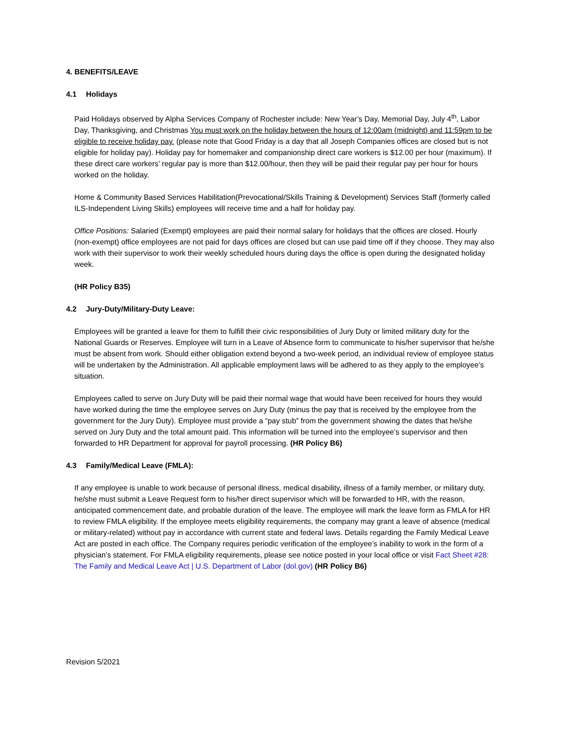4. BENEFITS/LEAVE
4.1 Holidays
Paid Holidays observed by Alpha Services Company of Rochester include: New Year’s Day, Memorial Day, July 4<sup>th</sup>, Labor Day, Thanksgiving, and Christmas You must work on the holiday between the hours of 12:00am (midnight) and 11:59pm to be eligible to receive holiday pay. (please note that Good Friday is a day that all Joseph Companies offices are closed but is not eligible for holiday pay). Holiday pay for homemaker and companionship direct care workers is $12.00 per hour (maximum). If these direct care workers’ regular pay is more than $12.00/hour, then they will be paid their regular pay per hour for hours worked on the holiday.
Home & Community Based Services Habilitation(Prevocational/Skills Training & Development) Services Staff (formerly called ILS-Independent Living Skills) employees will receive time and a half for holiday pay.
Office Positions: Salaried (Exempt) employees are paid their normal salary for holidays that the offices are closed. Hourly (non-exempt) office employees are not paid for days offices are closed but can use paid time off if they choose. They may also work with their supervisor to work their weekly scheduled hours during days the office is open during the designated holiday week.
(HR Policy B35)
4.2 Jury-Duty/Military-Duty Leave:
Employees will be granted a leave for them to fulfill their civic responsibilities of Jury Duty or limited military duty for the National Guards or Reserves. Employee will turn in a Leave of Absence form to communicate to his/her supervisor that he/she must be absent from work. Should either obligation extend beyond a two-week period, an individual review of employee status will be undertaken by the Administration. All applicable employment laws will be adhered to as they apply to the employee’s situation.
Employees called to serve on Jury Duty will be paid their normal wage that would have been received for hours they would have worked during the time the employee serves on Jury Duty (minus the pay that is received by the employee from the government for the Jury Duty). Employee must provide a “pay stub” from the government showing the dates that he/she served on Jury Duty and the total amount paid. This information will be turned into the employee’s supervisor and then forwarded to HR Department for approval for payroll processing. (HR Policy B6)
4.3 Family/Medical Leave (FMLA):
If any employee is unable to work because of personal illness, medical disability, illness of a family member, or military duty, he/she must submit a Leave Request form to his/her direct supervisor which will be forwarded to HR, with the reason, anticipated commencement date, and probable duration of the leave. The employee will mark the leave form as FMLA for HR to review FMLA eligibility. If the employee meets eligibility requirements, the company may grant a leave of absence (medical or military-related) without pay in accordance with current state and federal laws. Details regarding the Family Medical Leave Act are posted in each office. The Company requires periodic verification of the employee’s inability to work in the form of a physician’s statement. For FMLA eligibility requirements, please see notice posted in your local office or visit Fact Sheet #28: The Family and Medical Leave Act | U.S. Department of Labor (dol.gov) (HR Policy B6)
Revision 5/2021